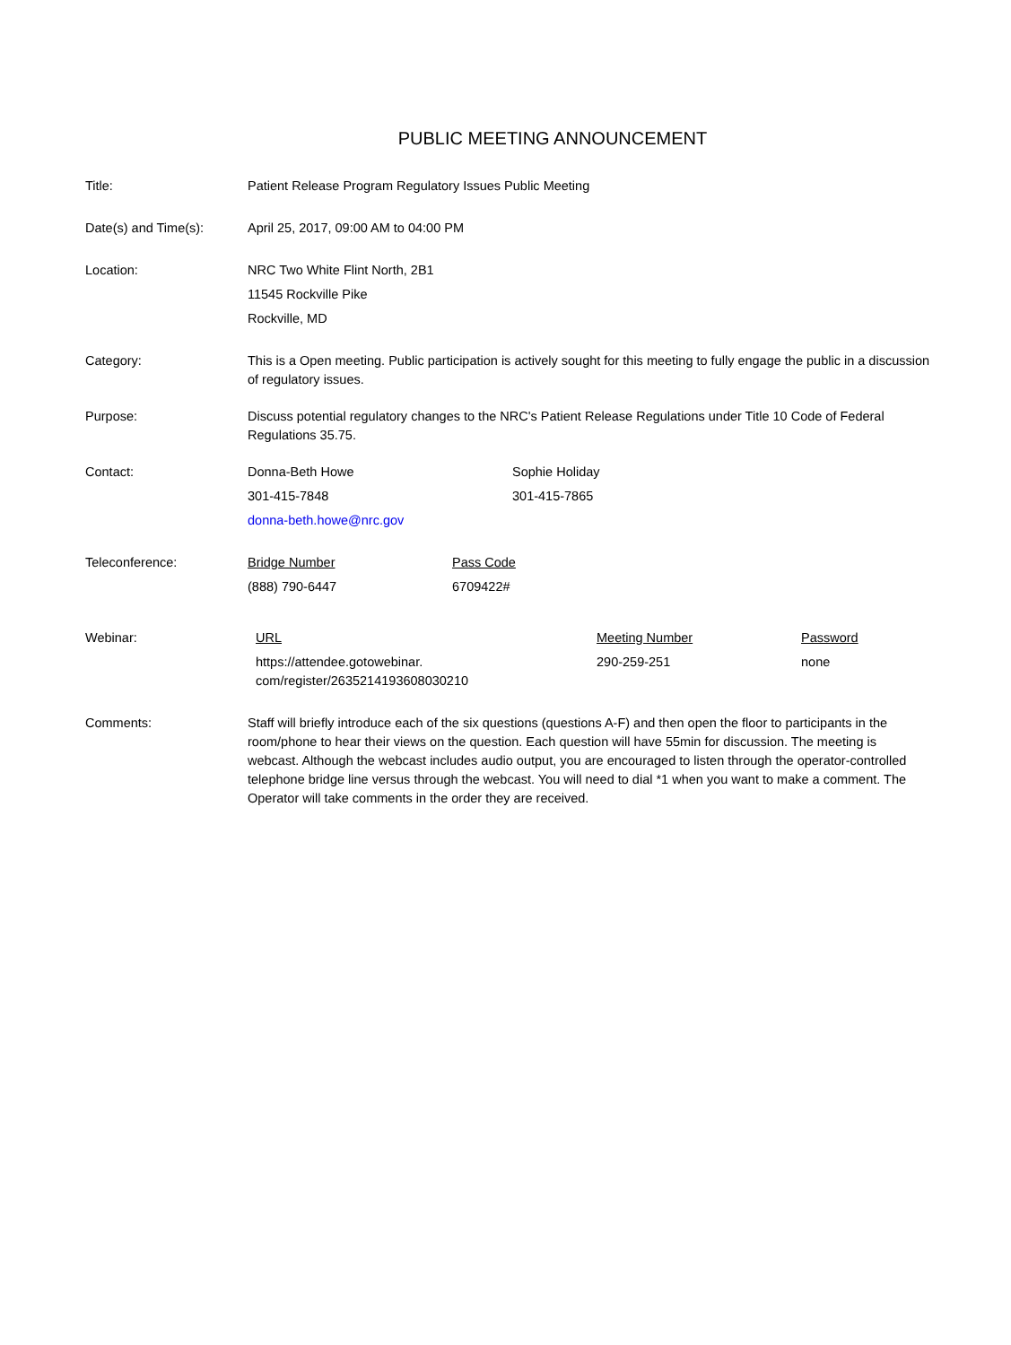PUBLIC MEETING ANNOUNCEMENT
Title: Patient Release Program Regulatory Issues Public Meeting
Date(s) and Time(s): April 25, 2017, 09:00 AM to 04:00 PM
Location: NRC Two White Flint North, 2B1
11545 Rockville Pike
Rockville, MD
Category: This is a Open meeting. Public participation is actively sought for this meeting to fully engage the public in a discussion of regulatory issues.
Purpose: Discuss potential regulatory changes to the NRC's Patient Release Regulations under Title 10 Code of Federal Regulations 35.75.
Contact: Donna-Beth Howe
301-415-7848
donna-beth.howe@nrc.gov
Sophie Holiday
301-415-7865
Teleconference: Bridge Number
(888) 790-6447
Pass Code
6709422#
Webinar: URL
https://attendee.gotowebinar.
com/register/2635214193608030210
Meeting Number
290-259-251
Password
none
Comments: Staff will briefly introduce each of the six questions (questions A-F) and then open the floor to participants in the room/phone to hear their views on the question. Each question will have 55min for discussion. The meeting is webcast. Although the webcast includes audio output, you are encouraged to listen through the operator-controlled telephone bridge line versus through the webcast. You will need to dial *1 when you want to make a comment. The Operator will take comments in the order they are received.